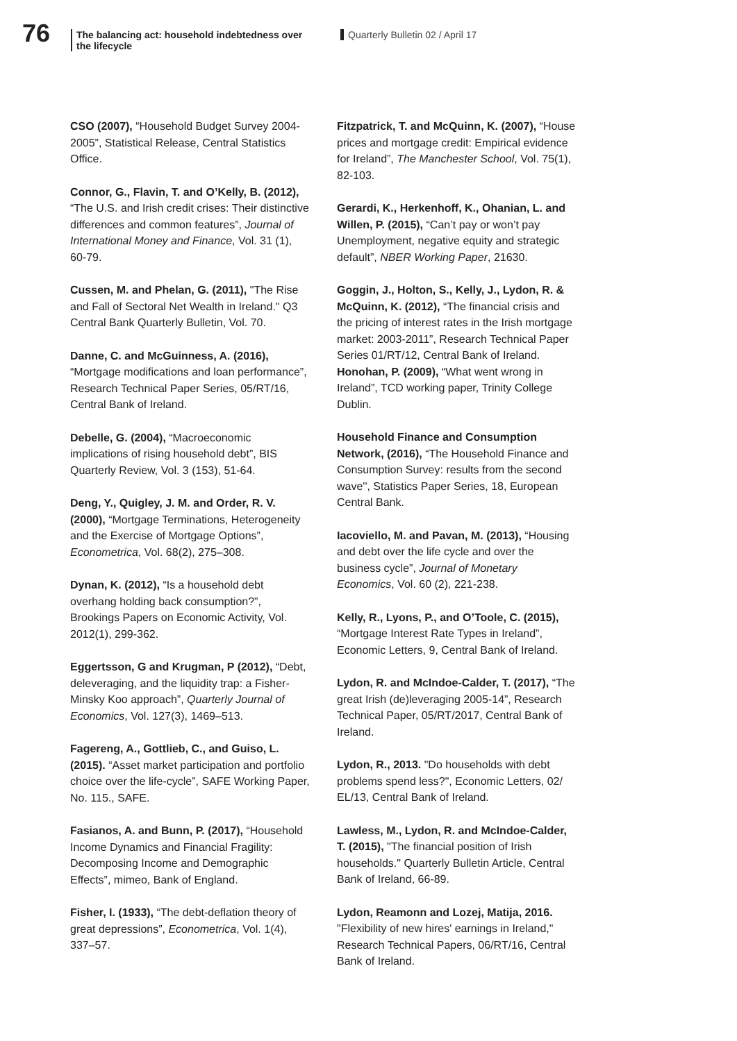76
The balancing act: household indebtedness over the lifecycle
Quarterly Bulletin 02 / April 17
CSO (2007), “Household Budget Survey 2004-2005”, Statistical Release, Central Statistics Office.
Connor, G., Flavin, T. and O’Kelly, B. (2012), “The U.S. and Irish credit crises: Their distinctive differences and common features”, Journal of International Money and Finance, Vol. 31 (1), 60-79.
Cussen, M. and Phelan, G. (2011), "The Rise and Fall of Sectoral Net Wealth in Ireland." Q3 Central Bank Quarterly Bulletin, Vol. 70.
Danne, C. and McGuinness, A. (2016), “Mortgage modifications and loan performance”, Research Technical Paper Series, 05/RT/16, Central Bank of Ireland.
Debelle, G. (2004), “Macroeconomic implications of rising household debt”, BIS Quarterly Review, Vol. 3 (153), 51-64.
Deng, Y., Quigley, J. M. and Order, R. V. (2000), “Mortgage Terminations, Heterogeneity and the Exercise of Mortgage Options”, Econometrica, Vol. 68(2), 275–308.
Dynan, K. (2012), “Is a household debt overhang holding back consumption?”, Brookings Papers on Economic Activity, Vol. 2012(1), 299-362.
Eggertsson, G and Krugman, P (2012), “Debt, deleveraging, and the liquidity trap: a Fisher-Minsky Koo approach”, Quarterly Journal of Economics, Vol. 127(3), 1469–513.
Fagereng, A., Gottlieb, C., and Guiso, L. (2015). “Asset market participation and portfolio choice over the life-cycle”, SAFE Working Paper, No. 115., SAFE.
Fasianos, A. and Bunn, P. (2017), “Household Income Dynamics and Financial Fragility: Decomposing Income and Demographic Effects”, mimeo, Bank of England.
Fisher, I. (1933), “The debt-deflation theory of great depressions”, Econometrica, Vol. 1(4), 337–57.
Fitzpatrick, T. and McQuinn, K. (2007), “House prices and mortgage credit: Empirical evidence for Ireland”, The Manchester School, Vol. 75(1), 82-103.
Gerardi, K., Herkenhoff, K., Ohanian, L. and Willen, P. (2015), “Can’t pay or won’t pay Unemployment, negative equity and strategic default”, NBER Working Paper, 21630.
Goggin, J., Holton, S., Kelly, J., Lydon, R. & McQuinn, K. (2012), “The financial crisis and the pricing of interest rates in the Irish mortgage market: 2003-2011”, Research Technical Paper Series 01/RT/12, Central Bank of Ireland. Honohan, P. (2009), “What went wrong in Ireland”, TCD working paper, Trinity College Dublin.
Household Finance and Consumption Network, (2016), “The Household Finance and Consumption Survey: results from the second wave'', Statistics Paper Series, 18, European Central Bank.
Iacoviello, M. and Pavan, M. (2013), “Housing and debt over the life cycle and over the business cycle”, Journal of Monetary Economics, Vol. 60 (2), 221-238.
Kelly, R., Lyons, P., and O’Toole, C. (2015), “Mortgage Interest Rate Types in Ireland”, Economic Letters, 9, Central Bank of Ireland.
Lydon, R. and McIndoe-Calder, T. (2017), “The great Irish (de)leveraging 2005-14”, Research Technical Paper, 05/RT/2017, Central Bank of Ireland.
Lydon, R., 2013. "Do households with debt problems spend less?", Economic Letters, 02/ EL/13, Central Bank of Ireland.
Lawless, M., Lydon, R. and McIndoe-Calder, T. (2015), "The financial position of Irish households." Quarterly Bulletin Article, Central Bank of Ireland, 66-89.
Lydon, Reamonn and Lozej, Matija, 2016. "Flexibility of new hires' earnings in Ireland," Research Technical Papers, 06/RT/16, Central Bank of Ireland.